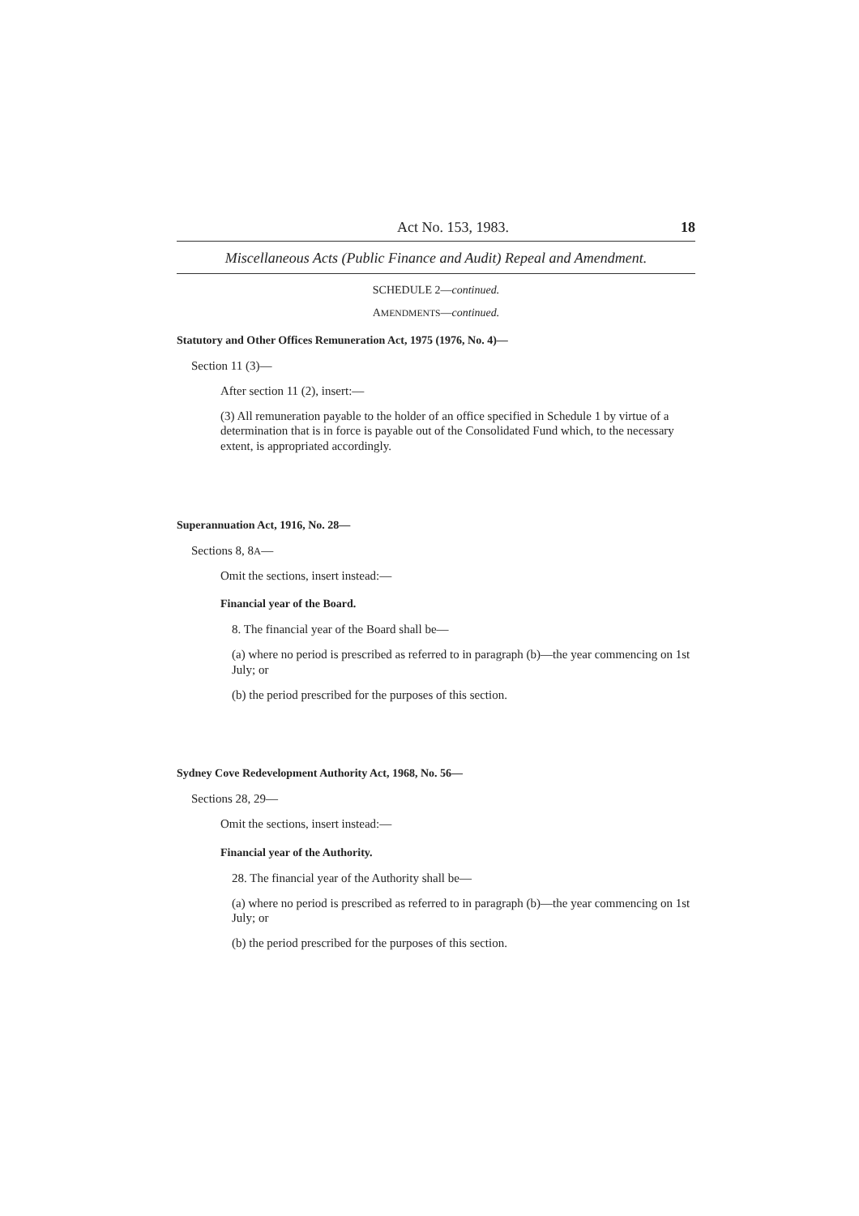Act No. 153, 1983. 18
Miscellaneous Acts (Public Finance and Audit) Repeal and Amendment.
SCHEDULE 2—continued.
AMENDMENTS—continued.
Statutory and Other Offices Remuneration Act, 1975 (1976, No. 4)—
Section 11 (3)—
After section 11 (2), insert:—
(3) All remuneration payable to the holder of an office specified in Schedule 1 by virtue of a determination that is in force is payable out of the Consolidated Fund which, to the necessary extent, is appropriated accordingly.
Superannuation Act, 1916, No. 28—
Sections 8, 8A—
Omit the sections, insert instead:—
Financial year of the Board.
8. The financial year of the Board shall be—
(a) where no period is prescribed as referred to in paragraph (b)—the year commencing on 1st July; or
(b) the period prescribed for the purposes of this section.
Sydney Cove Redevelopment Authority Act, 1968, No. 56—
Sections 28, 29—
Omit the sections, insert instead:—
Financial year of the Authority.
28. The financial year of the Authority shall be—
(a) where no period is prescribed as referred to in paragraph (b)—the year commencing on 1st July; or
(b) the period prescribed for the purposes of this section.